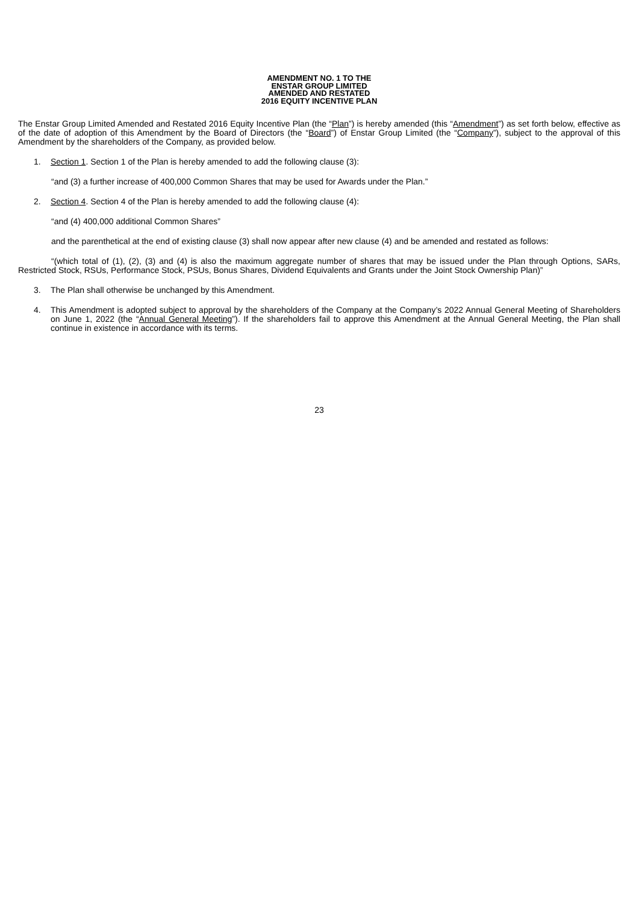AMENDMENT NO. 1 TO THE
ENSTAR GROUP LIMITED
AMENDED AND RESTATED
2016 EQUITY INCENTIVE PLAN
The Enstar Group Limited Amended and Restated 2016 Equity Incentive Plan (the “Plan”) is hereby amended (this “Amendment”) as set forth below, effective as of the date of adoption of this Amendment by the Board of Directors (the “Board”) of Enstar Group Limited (the “Company”), subject to the approval of this Amendment by the shareholders of the Company, as provided below.
1. Section 1. Section 1 of the Plan is hereby amended to add the following clause (3):
“and (3) a further increase of 400,000 Common Shares that may be used for Awards under the Plan.”
2. Section 4. Section 4 of the Plan is hereby amended to add the following clause (4):
“and (4) 400,000 additional Common Shares”
and the parenthetical at the end of existing clause (3) shall now appear after new clause (4) and be amended and restated as follows:
“(which total of (1), (2), (3) and (4) is also the maximum aggregate number of shares that may be issued under the Plan through Options, SARs, Restricted Stock, RSUs, Performance Stock, PSUs, Bonus Shares, Dividend Equivalents and Grants under the Joint Stock Ownership Plan)”
3. The Plan shall otherwise be unchanged by this Amendment.
4. This Amendment is adopted subject to approval by the shareholders of the Company at the Company’s 2022 Annual General Meeting of Shareholders on June 1, 2022 (the “Annual General Meeting”). If the shareholders fail to approve this Amendment at the Annual General Meeting, the Plan shall continue in existence in accordance with its terms.
23